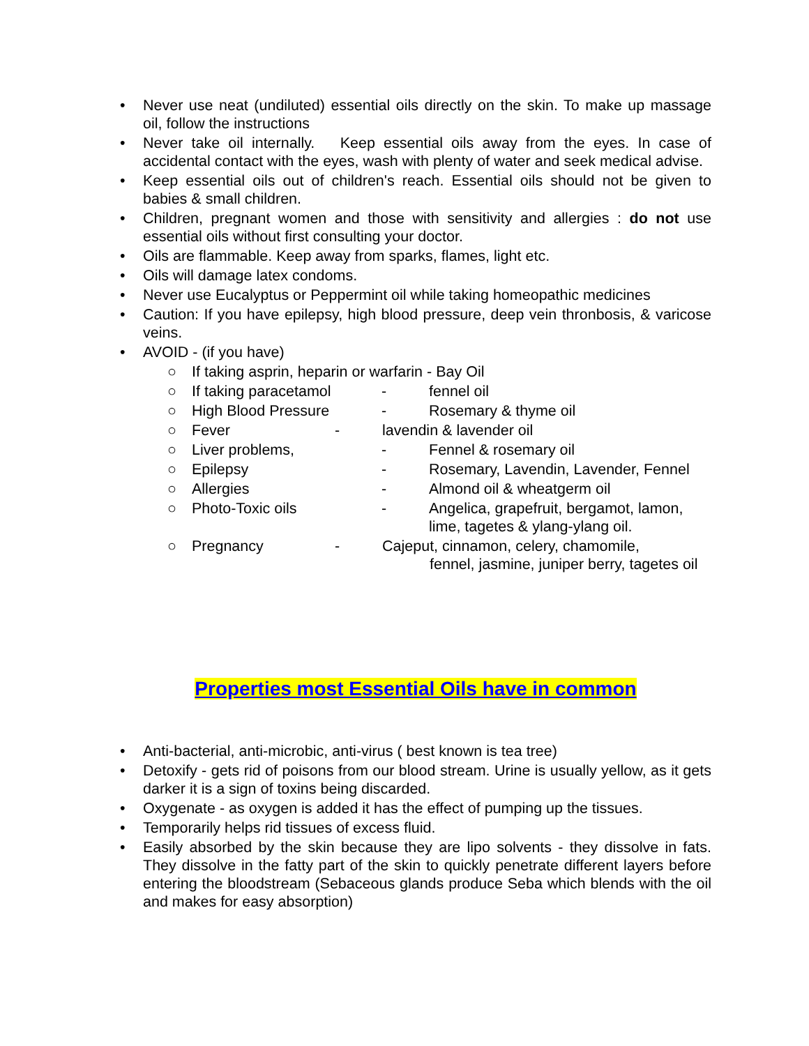• Never use neat (undiluted) essential oils directly on the skin. To make up massage oil, follow the instructions
• Never take oil internally. Keep essential oils away from the eyes. In case of accidental contact with the eyes, wash with plenty of water and seek medical advise.
• Keep essential oils out of children's reach. Essential oils should not be given to babies & small children.
• Children, pregnant women and those with sensitivity and allergies : do not use essential oils without first consulting your doctor.
• Oils are flammable. Keep away from sparks, flames, light etc.
• Oils will damage latex condoms.
• Never use Eucalyptus or Peppermint oil while taking homeopathic medicines
• Caution: If you have epilepsy, high blood pressure, deep vein thronbosis, & varicose veins.
• AVOID - (if you have)
○ If taking asprin, heparin or warfarin - Bay Oil
○ If taking paracetamol - fennel oil
○ High Blood Pressure - Rosemary & thyme oil
○ Fever - lavendin & lavender oil
○ Liver problems, - Fennel & rosemary oil
○ Epilepsy - Rosemary, Lavendin, Lavender, Fennel
○ Allergies - Almond oil & wheatgerm oil
○ Photo-Toxic oils - Angelica, grapefruit, bergamot, lamon,
lime, tagetes & ylang-ylang oil.
○ Pregnancy - Cajeput, cinnamon, celery, chamomile,
fennel, jasmine, juniper berry, tagetes oil
Properties most Essential Oils have in common
• Anti-bacterial, anti-microbic, anti-virus ( best known is tea tree)
• Detoxify - gets rid of poisons from our blood stream. Urine is usually yellow, as it gets darker it is a sign of toxins being discarded.
• Oxygenate - as oxygen is added it has the effect of pumping up the tissues.
• Temporarily helps rid tissues of excess fluid.
• Easily absorbed by the skin because they are lipo solvents - they dissolve in fats. They dissolve in the fatty part of the skin to quickly penetrate different layers before entering the bloodstream (Sebaceous glands produce Seba which blends with the oil and makes for easy absorption)